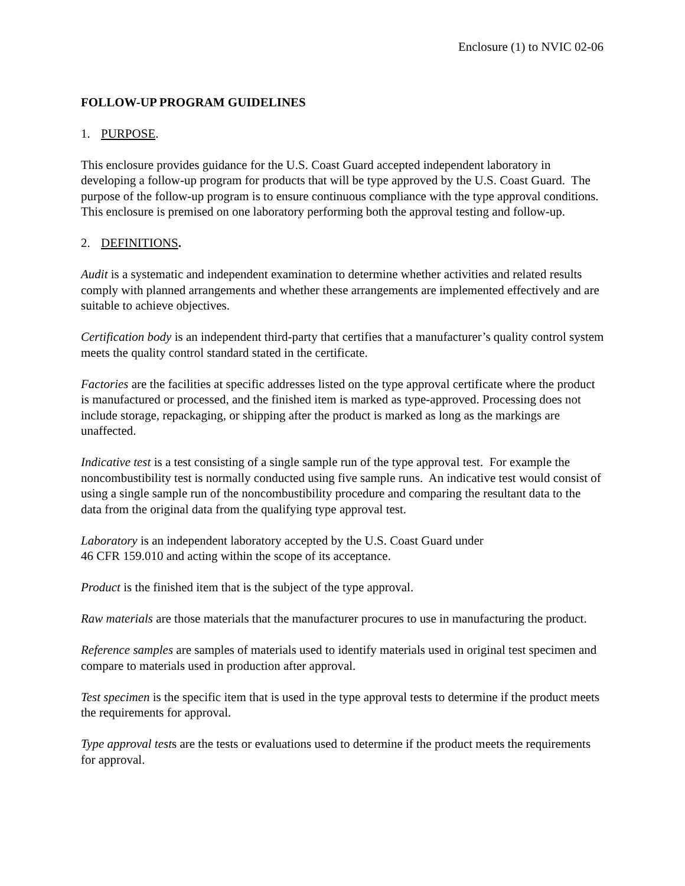Enclosure (1) to NVIC 02-06
FOLLOW-UP PROGRAM GUIDELINES
1. PURPOSE.
This enclosure provides guidance for the U.S. Coast Guard accepted independent laboratory in developing a follow-up program for products that will be type approved by the U.S. Coast Guard. The purpose of the follow-up program is to ensure continuous compliance with the type approval conditions. This enclosure is premised on one laboratory performing both the approval testing and follow-up.
2. DEFINITIONS.
Audit is a systematic and independent examination to determine whether activities and related results comply with planned arrangements and whether these arrangements are implemented effectively and are suitable to achieve objectives.
Certification body is an independent third-party that certifies that a manufacturer’s quality control system meets the quality control standard stated in the certificate.
Factories are the facilities at specific addresses listed on the type approval certificate where the product is manufactured or processed, and the finished item is marked as type-approved. Processing does not include storage, repackaging, or shipping after the product is marked as long as the markings are unaffected.
Indicative test is a test consisting of a single sample run of the type approval test. For example the noncombustibility test is normally conducted using five sample runs. An indicative test would consist of using a single sample run of the noncombustibility procedure and comparing the resultant data to the data from the original data from the qualifying type approval test.
Laboratory is an independent laboratory accepted by the U.S. Coast Guard under
46 CFR 159.010 and acting within the scope of its acceptance.
Product is the finished item that is the subject of the type approval.
Raw materials are those materials that the manufacturer procures to use in manufacturing the product.
Reference samples are samples of materials used to identify materials used in original test specimen and compare to materials used in production after approval.
Test specimen is the specific item that is used in the type approval tests to determine if the product meets the requirements for approval.
Type approval tests are the tests or evaluations used to determine if the product meets the requirements for approval.